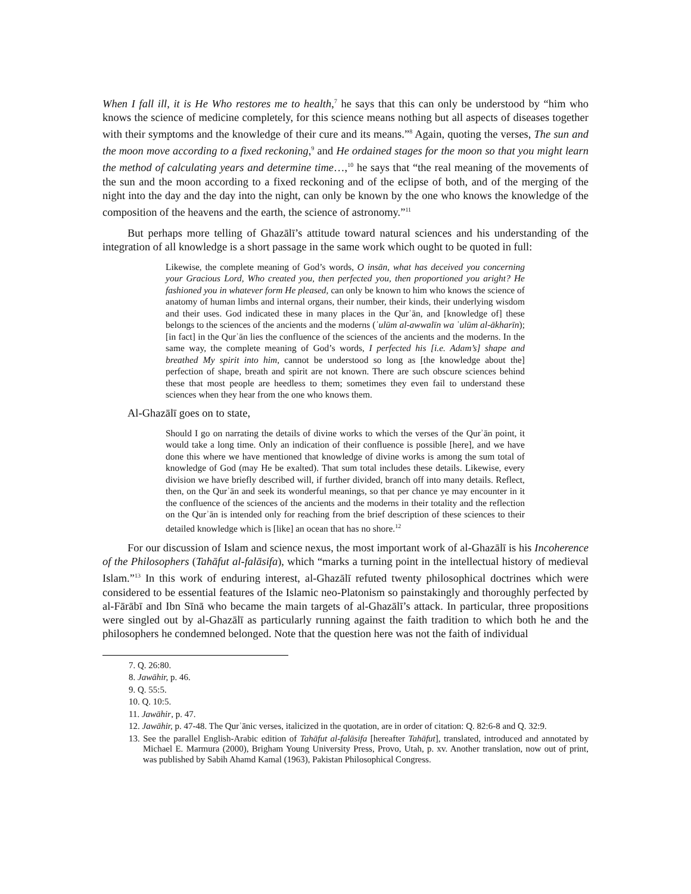When I fall ill, it is He Who restores me to health,<sup>7</sup> he says that this can only be understood by “him who knows the science of medicine completely, for this science means nothing but all aspects of diseases together with their symptoms and the knowledge of their cure and its means.”<sup>8</sup> Again, quoting the verses, The sun and the moon move according to a fixed reckoning,<sup>9</sup> and He ordained stages for the moon so that you might learn the method of calculating years and determine time…,<sup>10</sup> he says that “the real meaning of the movements of the sun and the moon according to a fixed reckoning and of the eclipse of both, and of the merging of the night into the day and the day into the night, can only be known by the one who knows the knowledge of the composition of the heavens and the earth, the science of astronomy.”<sup>11</sup>
But perhaps more telling of Ghazālī’s attitude toward natural sciences and his understanding of the integration of all knowledge is a short passage in the same work which ought to be quoted in full:
Likewise, the complete meaning of God’s words, O insān, what has deceived you concerning your Gracious Lord, Who created you, then perfected you, then proportioned you aright? He fashioned you in whatever form He pleased, can only be known to him who knows the science of anatomy of human limbs and internal organs, their number, their kinds, their underlying wisdom and their uses. God indicated these in many places in the Qurʾān, and [knowledge of] these belongs to the sciences of the ancients and the moderns (ʿulūm al-awwalīn wa ʿulūm al-ākharīn); [in fact] in the Qurʾān lies the confluence of the sciences of the ancients and the moderns. In the same way, the complete meaning of God’s words, I perfected his [i.e. Adam’s] shape and breathed My spirit into him, cannot be understood so long as [the knowledge about the] perfection of shape, breath and spirit are not known. There are such obscure sciences behind these that most people are heedless to them; sometimes they even fail to understand these sciences when they hear from the one who knows them.
Al-Ghazālī goes on to state,
Should I go on narrating the details of divine works to which the verses of the Qurʾān point, it would take a long time. Only an indication of their confluence is possible [here], and we have done this where we have mentioned that knowledge of divine works is among the sum total of knowledge of God (may He be exalted). That sum total includes these details. Likewise, every division we have briefly described will, if further divided, branch off into many details. Reflect, then, on the Qurʾān and seek its wonderful meanings, so that per chance ye may encounter in it the confluence of the sciences of the ancients and the moderns in their totality and the reflection on the Qurʾān is intended only for reaching from the brief description of these sciences to their detailed knowledge which is [like] an ocean that has no shore.<sup>12</sup>
For our discussion of Islam and science nexus, the most important work of al-Ghazālī is his Incoherence of the Philosophers (Tahāfut al-falāsifa), which “marks a turning point in the intellectual history of medieval Islam.”<sup>13</sup> In this work of enduring interest, al-Ghazālī refuted twenty philosophical doctrines which were considered to be essential features of the Islamic neo-Platonism so painstakingly and thoroughly perfected by al-Fārābī and Ibn Sīnā who became the main targets of al-Ghazālī’s attack. In particular, three propositions were singled out by al-Ghazālī as particularly running against the faith tradition to which both he and the philosophers he condemned belonged. Note that the question here was not the faith of individual
7. Q. 26:80.
8. Jawāhir, p. 46.
9. Q. 55:5.
10. Q. 10:5.
11. Jawāhir, p. 47.
12. Jawāhir, p. 47-48. The Qurʾānic verses, italicized in the quotation, are in order of citation: Q. 82:6-8 and Q. 32:9.
13. See the parallel English-Arabic edition of Tahāfut al-falāsifa [hereafter Tahāfut], translated, introduced and annotated by Michael E. Marmura (2000), Brigham Young University Press, Provo, Utah, p. xv. Another translation, now out of print, was published by Sabih Ahamd Kamal (1963), Pakistan Philosophical Congress.